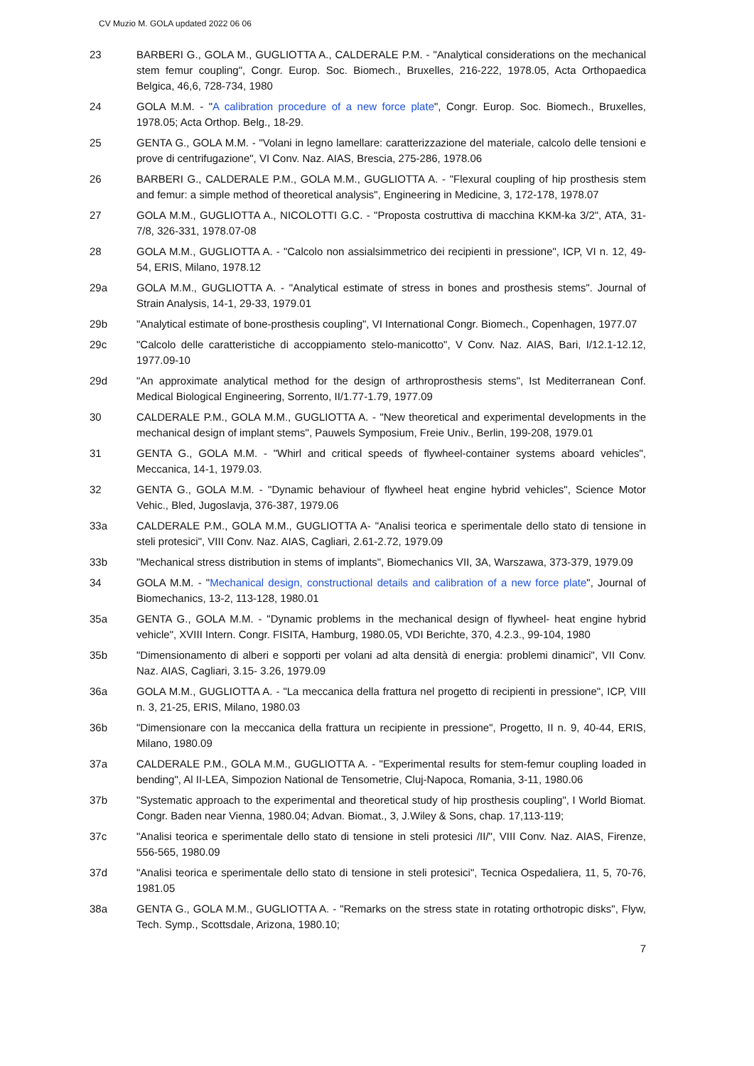CV Muzio M. GOLA updated 2022 06 06
23 BARBERI G., GOLA M., GUGLIOTTA A., CALDERALE P.M. - "Analytical considerations on the mechanical stem femur coupling", Congr. Europ. Soc. Biomech., Bruxelles, 216-222, 1978.05, Acta Orthopaedica Belgica, 46,6, 728-734, 1980
24 GOLA M.M. - "A calibration procedure of a new force plate", Congr. Europ. Soc. Biomech., Bruxelles, 1978.05; Acta Orthop. Belg., 18-29.
25 GENTA G., GOLA M.M. - "Volani in legno lamellare: caratterizzazione del materiale, calcolo delle tensioni e prove di centrifugazione", VI Conv. Naz. AIAS, Brescia, 275-286, 1978.06
26 BARBERI G., CALDERALE P.M., GOLA M.M., GUGLIOTTA A. - "Flexural coupling of hip prosthesis stem and femur: a simple method of theoretical analysis", Engineering in Medicine, 3, 172-178, 1978.07
27 GOLA M.M., GUGLIOTTA A., NICOLOTTI G.C. - "Proposta costruttiva di macchina KKM-ka 3/2", ATA, 31-7/8, 326-331, 1978.07-08
28 GOLA M.M., GUGLIOTTA A. - "Calcolo non assialsimmetrico dei recipienti in pressione", ICP, VI n. 12, 49-54, ERIS, Milano, 1978.12
29a GOLA M.M., GUGLIOTTA A. - "Analytical estimate of stress in bones and prosthesis stems". Journal of Strain Analysis, 14-1, 29-33, 1979.01
29b "Analytical estimate of bone-prosthesis coupling", VI International Congr. Biomech., Copenhagen, 1977.07
29c "Calcolo delle caratteristiche di accoppiamento stelo-manicotto", V Conv. Naz. AIAS, Bari, I/12.1-12.12, 1977.09-10
29d "An approximate analytical method for the design of arthroprosthesis stems", Ist Mediterranean Conf. Medical Biological Engineering, Sorrento, II/1.77-1.79, 1977.09
30 CALDERALE P.M., GOLA M.M., GUGLIOTTA A. - "New theoretical and experimental developments in the mechanical design of implant stems", Pauwels Symposium, Freie Univ., Berlin, 199-208, 1979.01
31 GENTA G., GOLA M.M. - "Whirl and critical speeds of flywheel-container systems aboard vehicles", Meccanica, 14-1, 1979.03.
32 GENTA G., GOLA M.M. - "Dynamic behaviour of flywheel heat engine hybrid vehicles", Science Motor Vehic., Bled, Jugoslavja, 376-387, 1979.06
33a CALDERALE P.M., GOLA M.M., GUGLIOTTA A- "Analisi teorica e sperimentale dello stato di tensione in steli protesici", VIII Conv. Naz. AIAS, Cagliari, 2.61-2.72, 1979.09
33b "Mechanical stress distribution in stems of implants", Biomechanics VII, 3A, Warszawa, 373-379, 1979.09
34 GOLA M.M. - "Mechanical design, constructional details and calibration of a new force plate", Journal of Biomechanics, 13-2, 113-128, 1980.01
35a GENTA G., GOLA M.M. - "Dynamic problems in the mechanical design of flywheel- heat engine hybrid vehicle", XVIII Intern. Congr. FISITA, Hamburg, 1980.05, VDI Berichte, 370, 4.2.3., 99-104, 1980
35b "Dimensionamento di alberi e sopporti per volani ad alta densità di energia: problemi dinamici", VII Conv. Naz. AIAS, Cagliari, 3.15- 3.26, 1979.09
36a GOLA M.M., GUGLIOTTA A. - "La meccanica della frattura nel progetto di recipienti in pressione", ICP, VIII n. 3, 21-25, ERIS, Milano, 1980.03
36b "Dimensionare con la meccanica della frattura un recipiente in pressione", Progetto, II n. 9, 40-44, ERIS, Milano, 1980.09
37a CALDERALE P.M., GOLA M.M., GUGLIOTTA A. - "Experimental results for stem-femur coupling loaded in bending", Al II-LEA, Simpozion National de Tensometrie, Cluj-Napoca, Romania, 3-11, 1980.06
37b "Systematic approach to the experimental and theoretical study of hip prosthesis coupling", I World Biomat. Congr. Baden near Vienna, 1980.04; Advan. Biomat., 3, J.Wiley & Sons, chap. 17,113-119;
37c "Analisi teorica e sperimentale dello stato di tensione in steli protesici /II/", VIII Conv. Naz. AIAS, Firenze, 556-565, 1980.09
37d "Analisi teorica e sperimentale dello stato di tensione in steli protesici", Tecnica Ospedaliera, 11, 5, 70-76, 1981.05
38a GENTA G., GOLA M.M., GUGLIOTTA A. - "Remarks on the stress state in rotating orthotropic disks", Flyw, Tech. Symp., Scottsdale, Arizona, 1980.10;
7